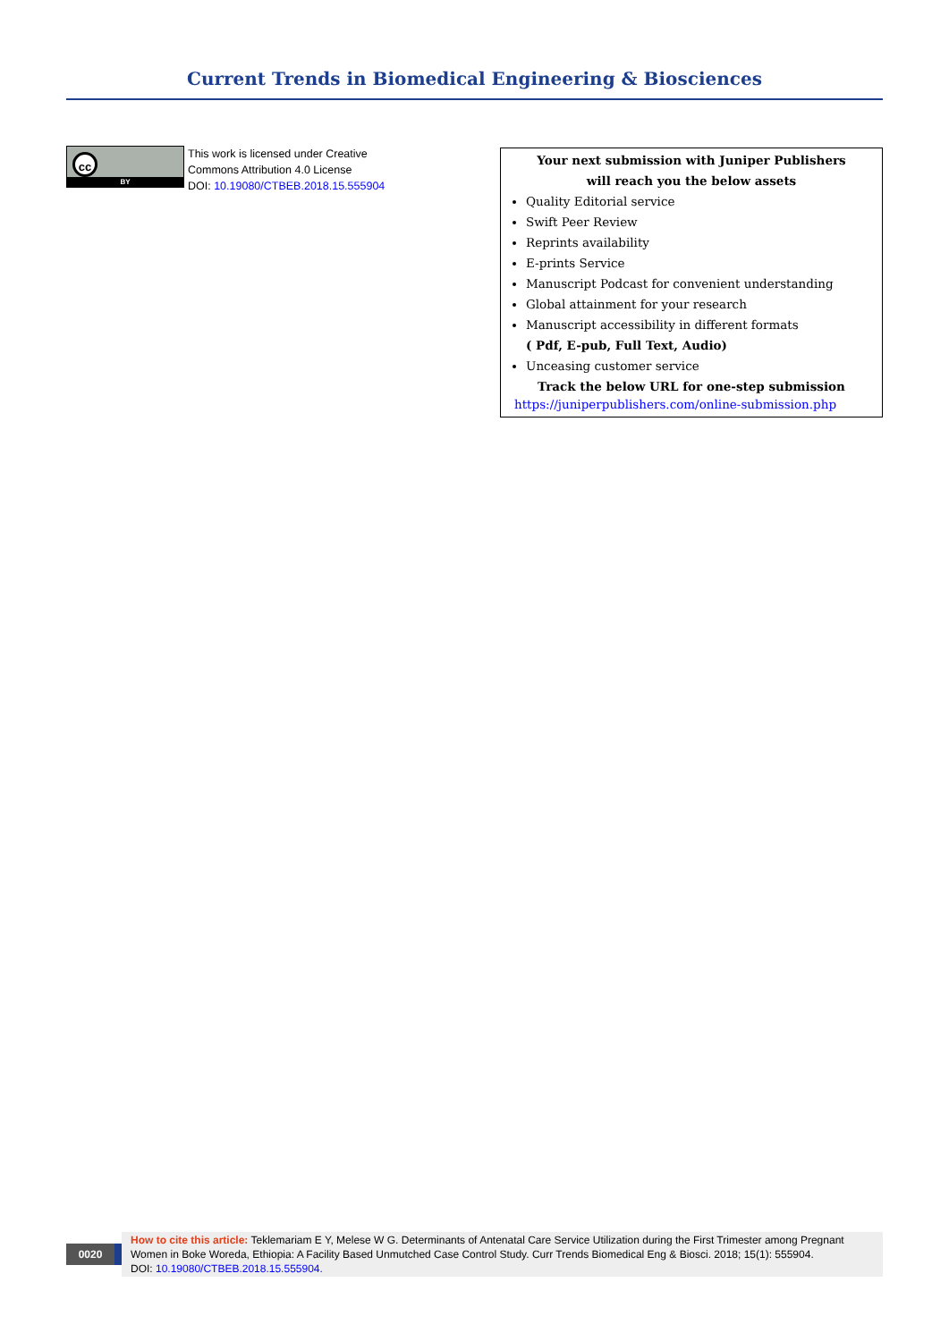Current Trends in Biomedical Engineering & Biosciences
cc
BY
This work is licensed under Creative
Commons Attribution 4.0 License
DOI: 10.19080/CTBEB.2018.15.555904
Your next submission with Juniper Publishers
will reach you the below assets
Quality Editorial service
Swift Peer Review
Reprints availability
E-prints Service
Manuscript Podcast for convenient understanding
Global attainment for your research
Manuscript accessibility in different formats
( Pdf, E-pub, Full Text, Audio)
Unceasing customer service
Track the below URL for one-step submission
https://juniperpublishers.com/online-submission.php
0020
How to cite this article: Teklemariam E Y, Melese W G. Determinants of Antenatal Care Service Utilization during the First Trimester among Pregnant Women in Boke Woreda, Ethiopia: A Facility Based Unmutched Case Control Study. Curr Trends Biomedical Eng & Biosci. 2018; 15(1): 555904.
DOI: 10.19080/CTBEB.2018.15.555904.